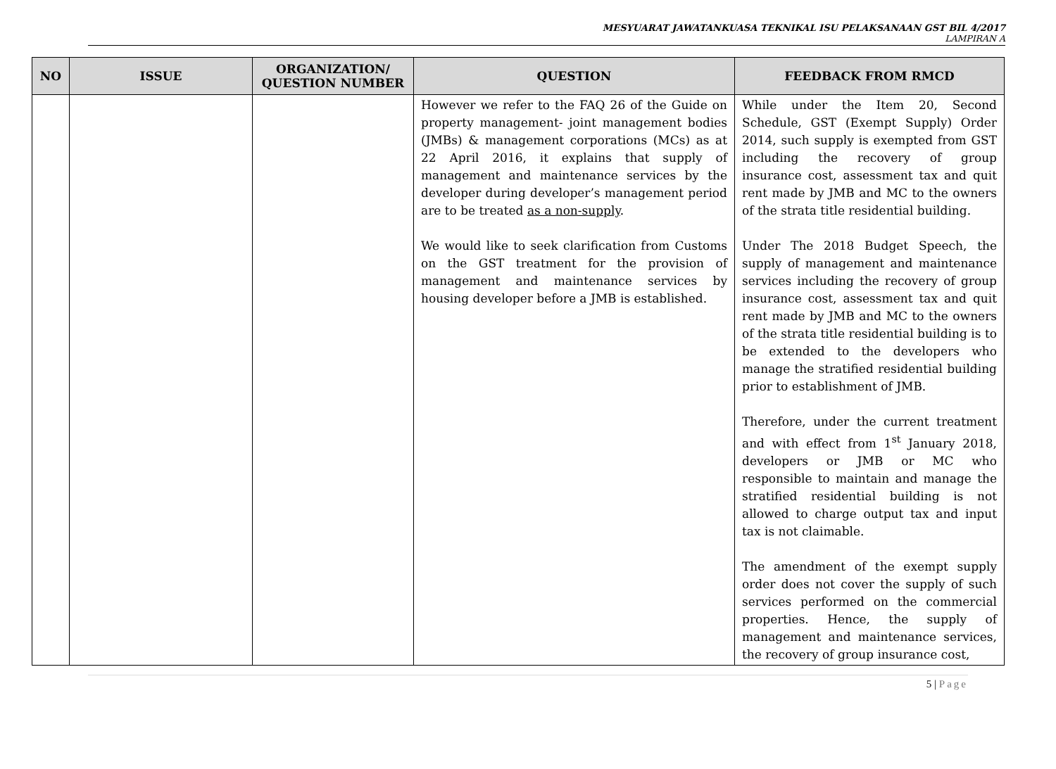MESYUARAT JAWATANKUASA TEKNIKAL ISU PELAKSANAAN GST BIL 4/2017
LAMPIRAN A
| NO | ISSUE | ORGANIZATION/ QUESTION NUMBER | QUESTION | FEEDBACK FROM RMCD |
| --- | --- | --- | --- | --- |
| | | | However we refer to the FAQ 26 of the Guide on property management- joint management bodies (JMBs) & management corporations (MCs) as at 22 April 2016, it explains that supply of management and maintenance services by the developer during developer’s management period are to be treated as a non-supply . We would like to seek clarification from Customs on the GST treatment for the provision of management and maintenance services by housing developer before a JMB is established. | While under the Item 20, Second Schedule, GST (Exempt Supply) Order 2014, such supply is exempted from GST including the recovery of group insurance cost, assessment tax and quit rent made by JMB and MC to the owners of the strata title residential building. Under The 2018 Budget Speech, the supply of management and maintenance services including the recovery of group insurance cost, assessment tax and quit rent made by JMB and MC to the owners of the strata title residential building is to be extended to the developers who manage the stratified residential building prior to establishment of JMB. Therefore, under the current treatment and with effect from 1<sup>st</sup> January 2018, developers or JMB or MC who responsible to maintain and manage the stratified residential building is not allowed to charge output tax and input tax is not claimable. The amendment of the exempt supply order does not cover the supply of such services performed on the commercial properties. Hence, the supply of management and maintenance services, the recovery of group insurance cost, |
5 | Page